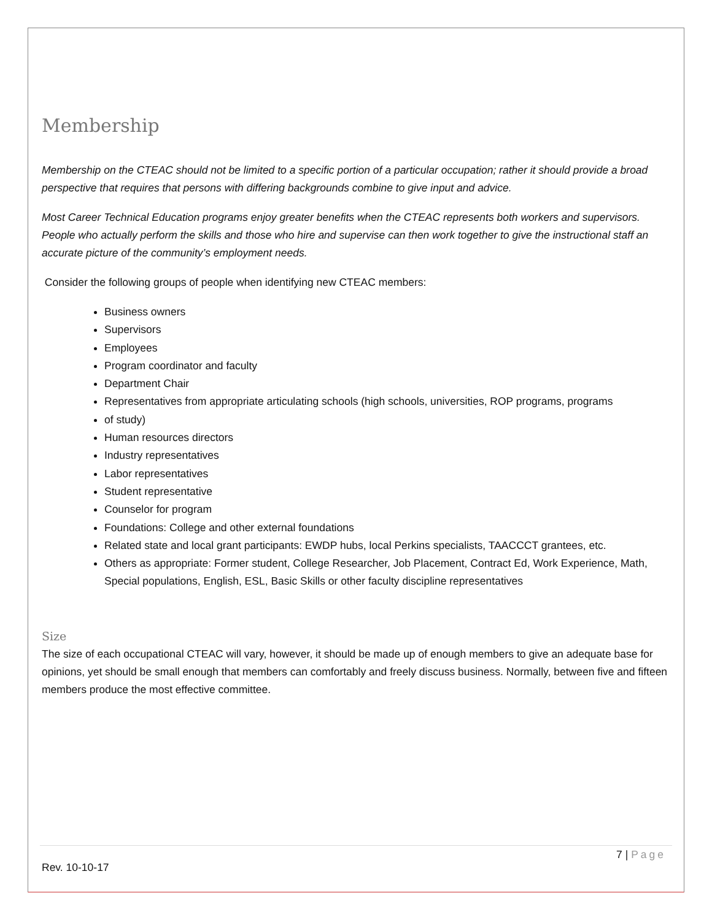Membership
Membership on the CTEAC should not be limited to a specific portion of a particular occupation; rather it should provide a broad perspective that requires that persons with differing backgrounds combine to give input and advice.
Most Career Technical Education programs enjoy greater benefits when the CTEAC represents both workers and supervisors. People who actually perform the skills and those who hire and supervise can then work together to give the instructional staff an accurate picture of the community’s employment needs.
Consider the following groups of people when identifying new CTEAC members:
Business owners
Supervisors
Employees
Program coordinator and faculty
Department Chair
Representatives from appropriate articulating schools (high schools, universities, ROP programs, programs
of study)
Human resources directors
Industry representatives
Labor representatives
Student representative
Counselor for program
Foundations: College and other external foundations
Related state and local grant participants: EWDP hubs, local Perkins specialists, TAACCCT grantees, etc.
Others as appropriate: Former student, College Researcher, Job Placement, Contract Ed, Work Experience, Math, Special populations, English, ESL, Basic Skills or other faculty discipline representatives
Size
The size of each occupational CTEAC will vary, however, it should be made up of enough members to give an adequate base for opinions, yet should be small enough that members can comfortably and freely discuss business. Normally, between five and fifteen members produce the most effective committee.
7 | Page
Rev. 10-10-17